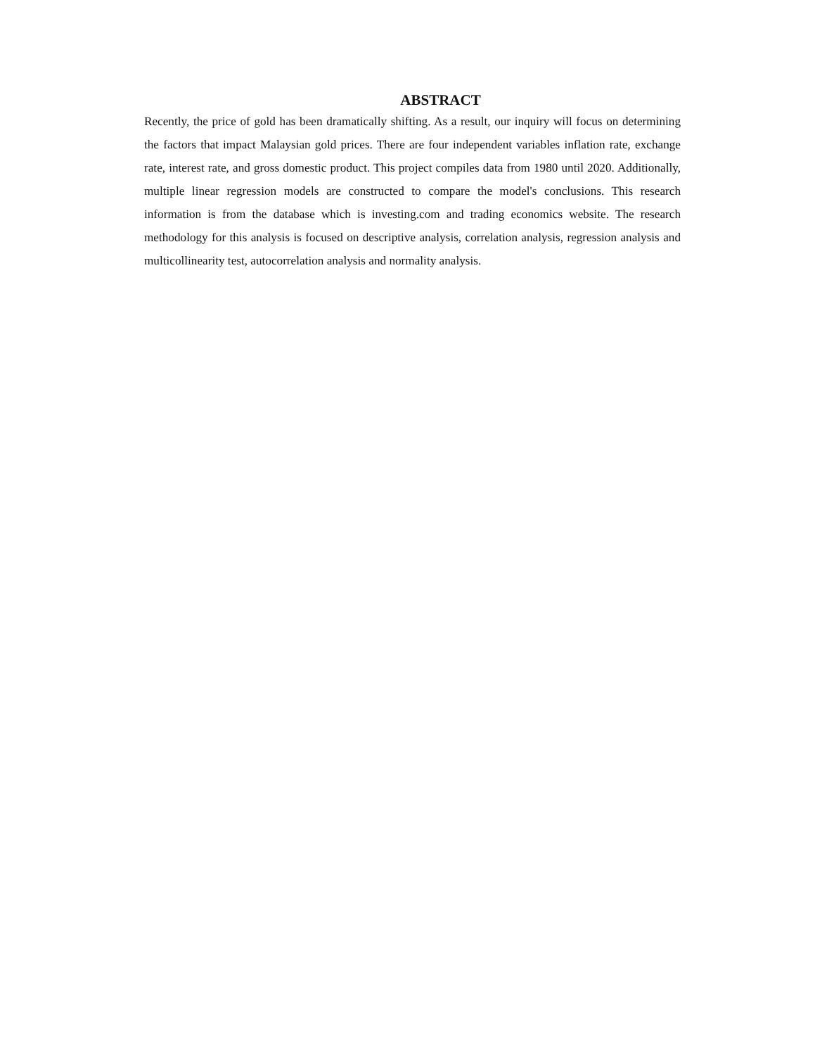ABSTRACT
Recently, the price of gold has been dramatically shifting. As a result, our inquiry will focus on determining the factors that impact Malaysian gold prices. There are four independent variables inflation rate, exchange rate, interest rate, and gross domestic product. This project compiles data from 1980 until 2020. Additionally, multiple linear regression models are constructed to compare the model's conclusions. This research information is from the database which is investing.com and trading economics website. The research methodology for this analysis is focused on descriptive analysis, correlation analysis, regression analysis and multicollinearity test, autocorrelation analysis and normality analysis.